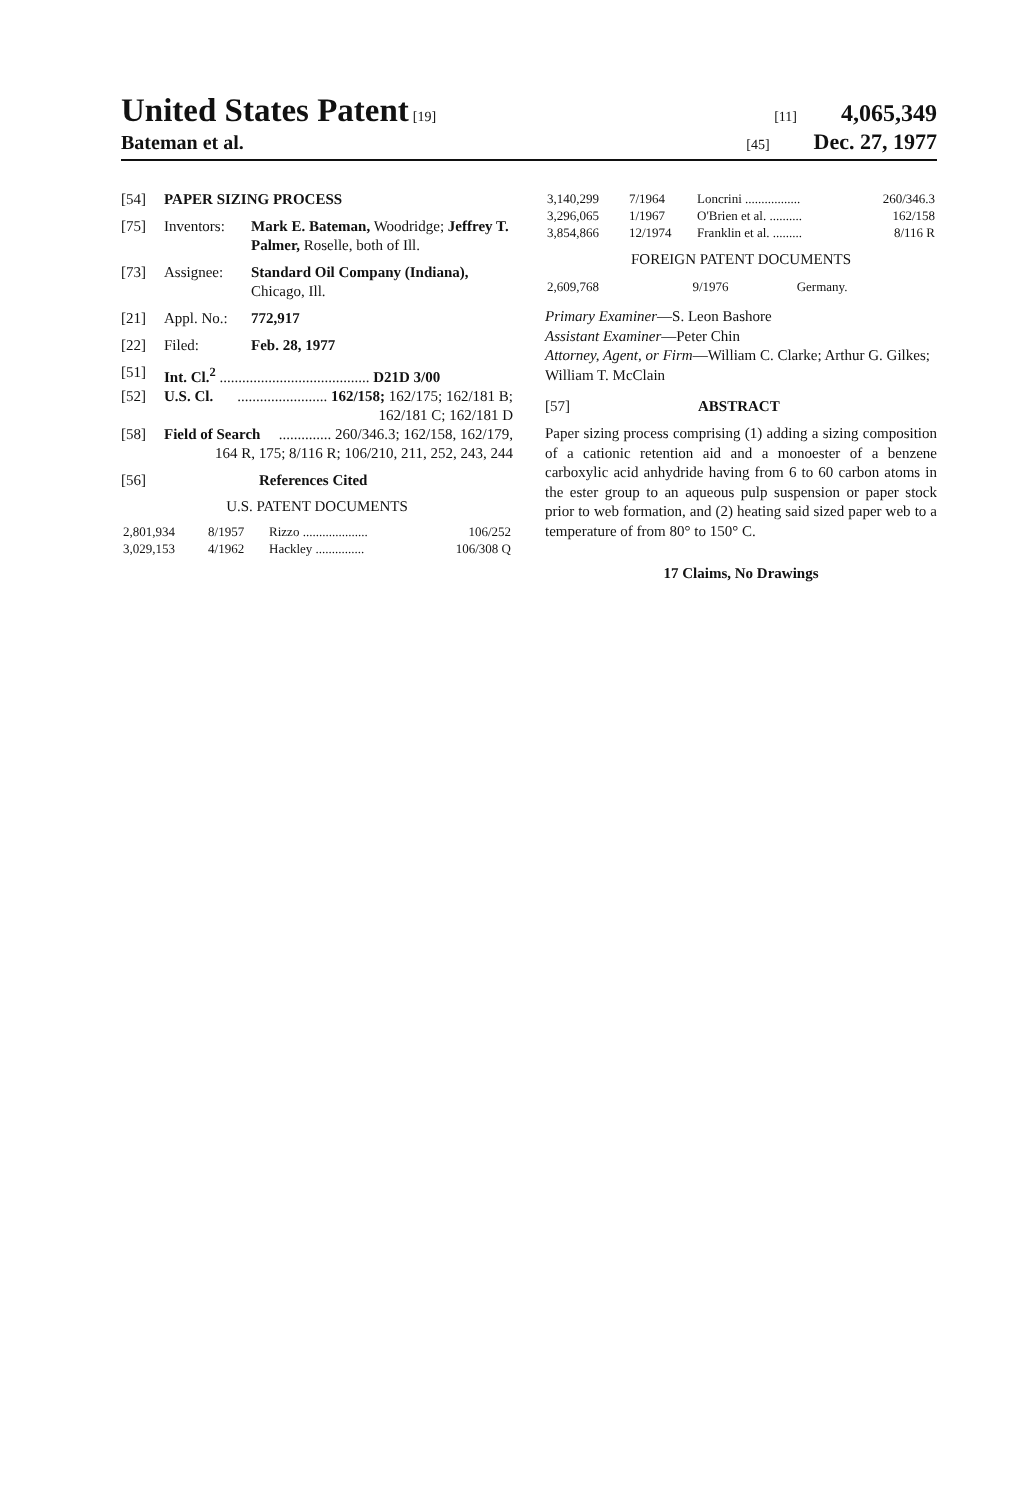United States Patent [19] [11] 4,065,349
Bateman et al. [45] Dec. 27, 1977
[54] PAPER SIZING PROCESS
[75] Inventors: Mark E. Bateman, Woodridge; Jeffrey T. Palmer, Roselle, both of Ill.
[73] Assignee: Standard Oil Company (Indiana), Chicago, Ill.
[21] Appl. No.: 772,917
[22] Filed: Feb. 28, 1977
[51] Int. Cl.<sup>2</sup> ........................................ D21D 3/00
[52] U.S. Cl. ........................ 162/158; 162/175; 162/181 B; 162/181 C; 162/181 D
[58] Field of Search .............. 260/346.3; 162/158, 162/179, 164 R, 175; 8/116 R; 106/210, 211, 252, 243, 244
[56] References Cited
U.S. PATENT DOCUMENTS
| 2,801,934 | 8/1957 | Rizzo .................... | 106/252 |
| 3,029,153 | 4/1962 | Hackley ............... | 106/308 Q |
| 3,140,299 | 7/1964 | Loncrini ................. | 260/346.3 |
| 3,296,065 | 1/1967 | O'Brien et al. .......... | 162/158 |
| 3,854,866 | 12/1974 | Franklin et al. ......... | 8/116 R |
FOREIGN PATENT DOCUMENTS
| 2,609,768 | 9/1976 | Germany. |
Primary Examiner—S. Leon Bashore
Assistant Examiner—Peter Chin
Attorney, Agent, or Firm—William C. Clarke; Arthur G. Gilkes; William T. McClain
[57] ABSTRACT
Paper sizing process comprising (1) adding a sizing composition of a cationic retention aid and a monoester of a benzene carboxylic acid anhydride having from 6 to 60 carbon atoms in the ester group to an aqueous pulp suspension or paper stock prior to web formation, and (2) heating said sized paper web to a temperature of from 80° to 150° C.
17 Claims, No Drawings